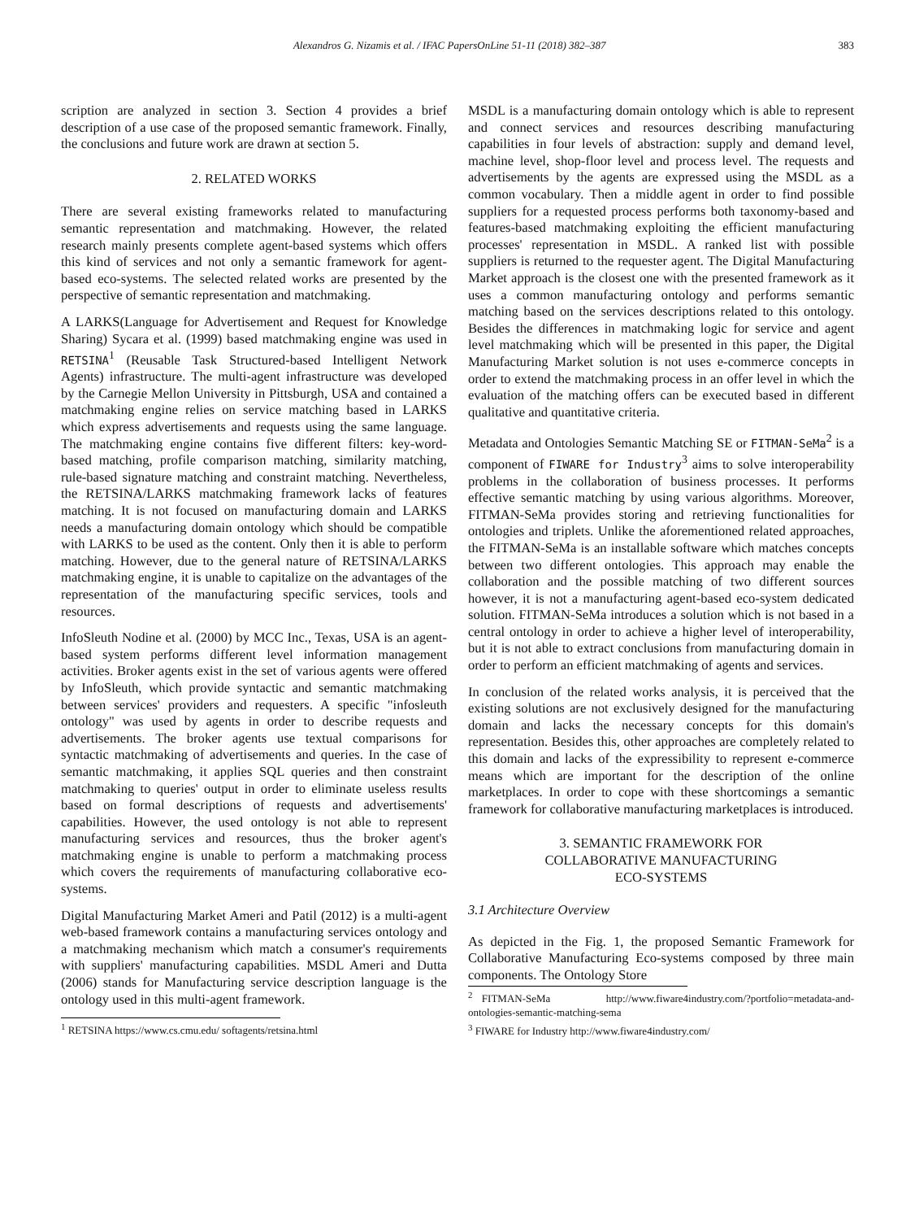Alexandros G. Nizamis et al. / IFAC PapersOnLine 51-11 (2018) 382–387 383
scription are analyzed in section 3. Section 4 provides a brief description of a use case of the proposed semantic framework. Finally, the conclusions and future work are drawn at section 5.
2. RELATED WORKS
There are several existing frameworks related to manufacturing semantic representation and matchmaking. However, the related research mainly presents complete agent-based systems which offers this kind of services and not only a semantic framework for agent-based eco-systems. The selected related works are presented by the perspective of semantic representation and matchmaking.
A LARKS(Language for Advertisement and Request for Knowledge Sharing) Sycara et al. (1999) based matchmaking engine was used in RETSINA<sup>1</sup> (Reusable Task Structured-based Intelligent Network Agents) infrastructure. The multi-agent infrastructure was developed by the Carnegie Mellon University in Pittsburgh, USA and contained a matchmaking engine relies on service matching based in LARKS which express advertisements and requests using the same language. The matchmaking engine contains five different filters: key-word-based matching, profile comparison matching, similarity matching, rule-based signature matching and constraint matching. Nevertheless, the RETSINA/LARKS matchmaking framework lacks of features matching. It is not focused on manufacturing domain and LARKS needs a manufacturing domain ontology which should be compatible with LARKS to be used as the content. Only then it is able to perform matching. However, due to the general nature of RETSINA/LARKS matchmaking engine, it is unable to capitalize on the advantages of the representation of the manufacturing specific services, tools and resources.
InfoSleuth Nodine et al. (2000) by MCC Inc., Texas, USA is an agent-based system performs different level information management activities. Broker agents exist in the set of various agents were offered by InfoSleuth, which provide syntactic and semantic matchmaking between services' providers and requesters. A specific "infosleuth ontology" was used by agents in order to describe requests and advertisements. The broker agents use textual comparisons for syntactic matchmaking of advertisements and queries. In the case of semantic matchmaking, it applies SQL queries and then constraint matchmaking to queries' output in order to eliminate useless results based on formal descriptions of requests and advertisements' capabilities. However, the used ontology is not able to represent manufacturing services and resources, thus the broker agent's matchmaking engine is unable to perform a matchmaking process which covers the requirements of manufacturing collaborative eco-systems.
Digital Manufacturing Market Ameri and Patil (2012) is a multi-agent web-based framework contains a manufacturing services ontology and a matchmaking mechanism which match a consumer's requirements with suppliers' manufacturing capabilities. MSDL Ameri and Dutta (2006) stands for Manufacturing service description language is the ontology used in this multi-agent framework.
<sup>1</sup> RETSINA https://www.cs.cmu.edu/ softagents/retsina.html
MSDL is a manufacturing domain ontology which is able to represent and connect services and resources describing manufacturing capabilities in four levels of abstraction: supply and demand level, machine level, shop-floor level and process level. The requests and advertisements by the agents are expressed using the MSDL as a common vocabulary. Then a middle agent in order to find possible suppliers for a requested process performs both taxonomy-based and features-based matchmaking exploiting the efficient manufacturing processes' representation in MSDL. A ranked list with possible suppliers is returned to the requester agent. The Digital Manufacturing Market approach is the closest one with the presented framework as it uses a common manufacturing ontology and performs semantic matching based on the services descriptions related to this ontology. Besides the differences in matchmaking logic for service and agent level matchmaking which will be presented in this paper, the Digital Manufacturing Market solution is not uses e-commerce concepts in order to extend the matchmaking process in an offer level in which the evaluation of the matching offers can be executed based in different qualitative and quantitative criteria.
Metadata and Ontologies Semantic Matching SE or FITMAN-SeMa<sup>2</sup> is a component of FIWARE for Industry<sup>3</sup> aims to solve interoperability problems in the collaboration of business processes. It performs effective semantic matching by using various algorithms. Moreover, FITMAN-SeMa provides storing and retrieving functionalities for ontologies and triplets. Unlike the aforementioned related approaches, the FITMAN-SeMa is an installable software which matches concepts between two different ontologies. This approach may enable the collaboration and the possible matching of two different sources however, it is not a manufacturing agent-based eco-system dedicated solution. FITMAN-SeMa introduces a solution which is not based in a central ontology in order to achieve a higher level of interoperability, but it is not able to extract conclusions from manufacturing domain in order to perform an efficient matchmaking of agents and services.
In conclusion of the related works analysis, it is perceived that the existing solutions are not exclusively designed for the manufacturing domain and lacks the necessary concepts for this domain's representation. Besides this, other approaches are completely related to this domain and lacks of the expressibility to represent e-commerce means which are important for the description of the online marketplaces. In order to cope with these shortcomings a semantic framework for collaborative manufacturing marketplaces is introduced.
3. SEMANTIC FRAMEWORK FOR
COLLABORATIVE MANUFACTURING
ECO-SYSTEMS
3.1 Architecture Overview
As depicted in the Fig. 1, the proposed Semantic Framework for Collaborative Manufacturing Eco-systems composed by three main components. The Ontology Store
<sup>2</sup> FITMAN-SeMa http://www.fiware4industry.com/?portfolio=metadata-and-ontologies-semantic-matching-sema
<sup>3</sup> FIWARE for Industry http://www.fiware4industry.com/